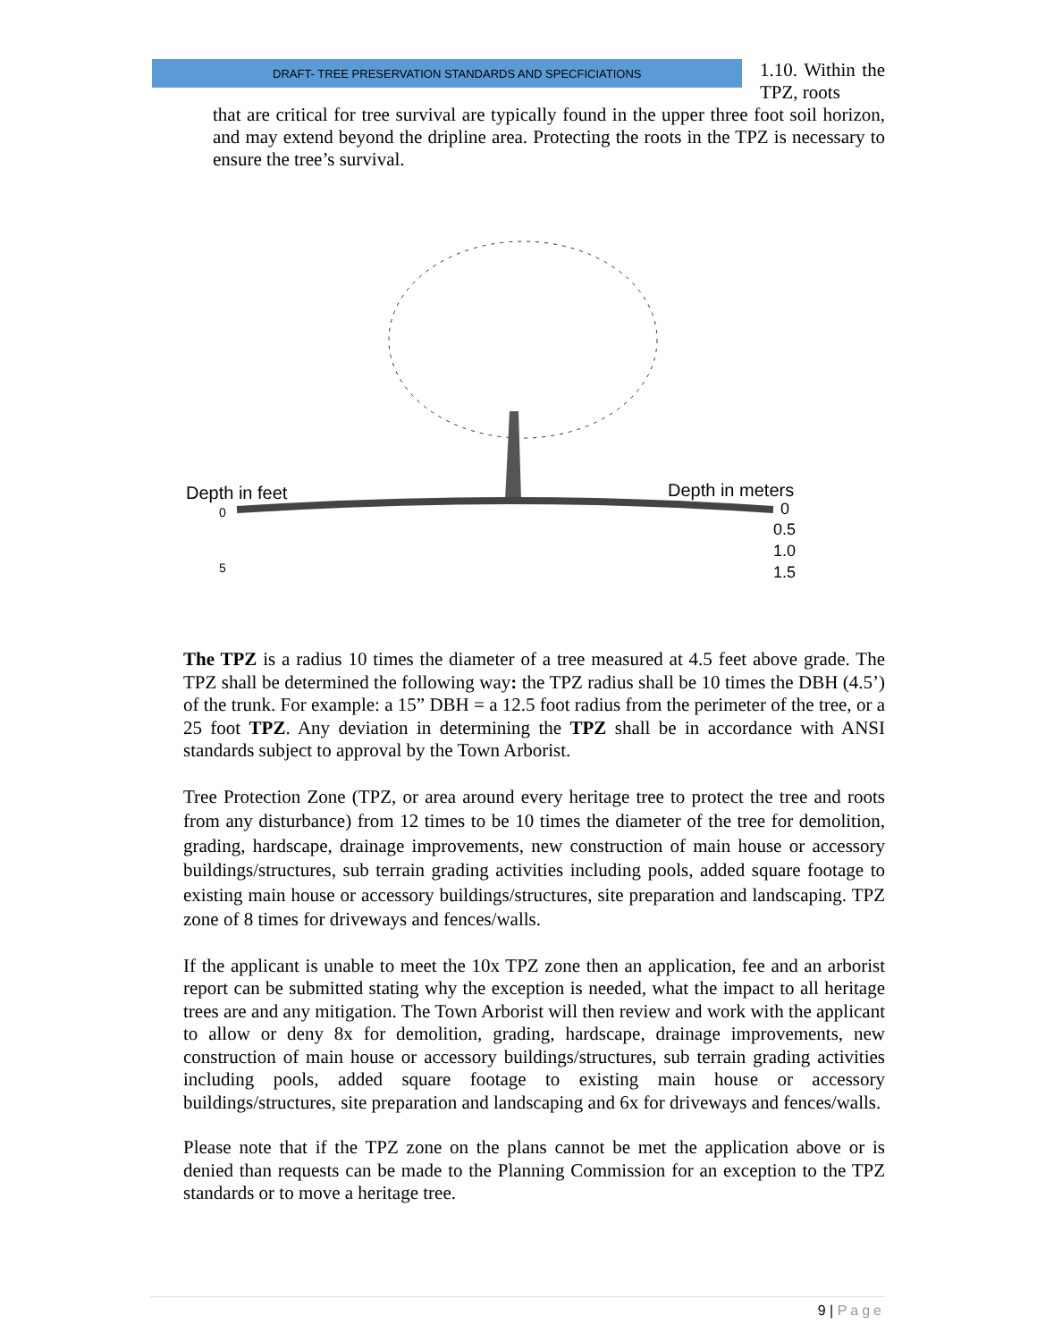DRAFT- TREE PRESERVATION STANDARDS AND SPECFICIATIONS
1.10. Within the TPZ, roots
that are critical for tree survival are typically found in the upper three foot soil horizon, and may extend beyond the dripline area. Protecting the roots in the TPZ is necessary to ensure the tree’s survival.
Depth in feet
Depth in meters
0
5
0
0.5
1.0
1.5
The TPZ is a radius 10 times the diameter of a tree measured at 4.5 feet above grade. The TPZ shall be determined the following way: the TPZ radius shall be 10 times the DBH (4.5’) of the trunk. For example: a 15” DBH = a 12.5 foot radius from the perimeter of the tree, or a 25 foot TPZ. Any deviation in determining the TPZ shall be in accordance with ANSI standards subject to approval by the Town Arborist.
Tree Protection Zone (TPZ, or area around every heritage tree to protect the tree and roots from any disturbance) from 12 times to be 10 times the diameter of the tree for demolition, grading, hardscape, drainage improvements, new construction of main house or accessory buildings/structures, sub terrain grading activities including pools, added square footage to existing main house or accessory buildings/structures, site preparation and landscaping. TPZ zone of 8 times for driveways and fences/walls.
If the applicant is unable to meet the 10x TPZ zone then an application, fee and an arborist report can be submitted stating why the exception is needed, what the impact to all heritage trees are and any mitigation. The Town Arborist will then review and work with the applicant to allow or deny 8x for demolition, grading, hardscape, drainage improvements, new construction of main house or accessory buildings/structures, sub terrain grading activities including pools, added square footage to existing main house or accessory buildings/structures, site preparation and landscaping and 6x for driveways and fences/walls.
Please note that if the TPZ zone on the plans cannot be met the application above or is denied than requests can be made to the Planning Commission for an exception to the TPZ standards or to move a heritage tree.
9 | Page